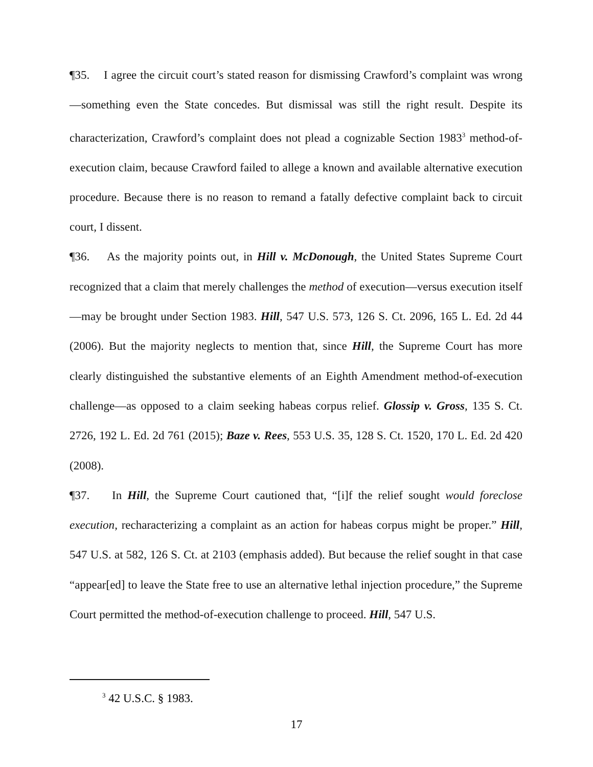¶35. I agree the circuit court’s stated reason for dismissing Crawford’s complaint was wrong—something even the State concedes. But dismissal was still the right result. Despite its characterization, Crawford’s complaint does not plead a cognizable Section 1983<sup>3</sup> method-of-execution claim, because Crawford failed to allege a known and available alternative execution procedure. Because there is no reason to remand a fatally defective complaint back to circuit court, I dissent.
¶36. As the majority points out, in Hill v. McDonough, the United States Supreme Court recognized that a claim that merely challenges the method of execution—versus execution itself—may be brought under Section 1983. Hill, 547 U.S. 573, 126 S. Ct. 2096, 165 L. Ed. 2d 44 (2006). But the majority neglects to mention that, since Hill, the Supreme Court has more clearly distinguished the substantive elements of an Eighth Amendment method-of-execution challenge—as opposed to a claim seeking habeas corpus relief. Glossip v. Gross, 135 S. Ct. 2726, 192 L. Ed. 2d 761 (2015); Baze v. Rees, 553 U.S. 35, 128 S. Ct. 1520, 170 L. Ed. 2d 420 (2008).
¶37. In Hill, the Supreme Court cautioned that, “[i]f the relief sought would foreclose execution, recharacterizing a complaint as an action for habeas corpus might be proper.” Hill, 547 U.S. at 582, 126 S. Ct. at 2103 (emphasis added). But because the relief sought in that case “appear[ed] to leave the State free to use an alternative lethal injection procedure,” the Supreme Court permitted the method-of-execution challenge to proceed. Hill, 547 U.S.
<sup>3</sup> 42 U.S.C. § 1983.
17